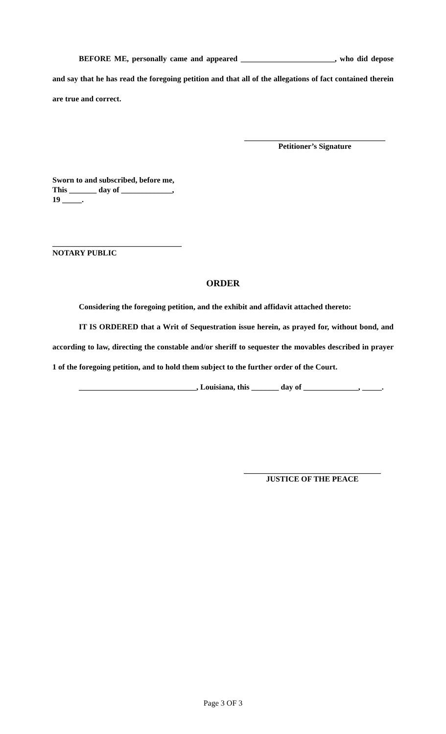BEFORE ME, personally came and appeared ________________________, who did depose and say that he has read the foregoing petition and that all of the allegations of fact contained therein are true and correct.
____________________________________
Petitioner’s Signature
Sworn to and subscribed, before me,
This _______ day of _____________,
19 _____.
_________________________________
NOTARY PUBLIC
ORDER
Considering the foregoing petition, and the exhibit and affidavit attached thereto:
IT IS ORDERED that a Writ of Sequestration issue herein, as prayed for, without bond, and according to law, directing the constable and/or sheriff to sequester the movables described in prayer 1 of the foregoing petition, and to hold them subject to the further order of the Court.
______________________________, Louisiana, this _______ day of ______________, _____.
___________________________________
JUSTICE OF THE PEACE
Page 3 OF 3